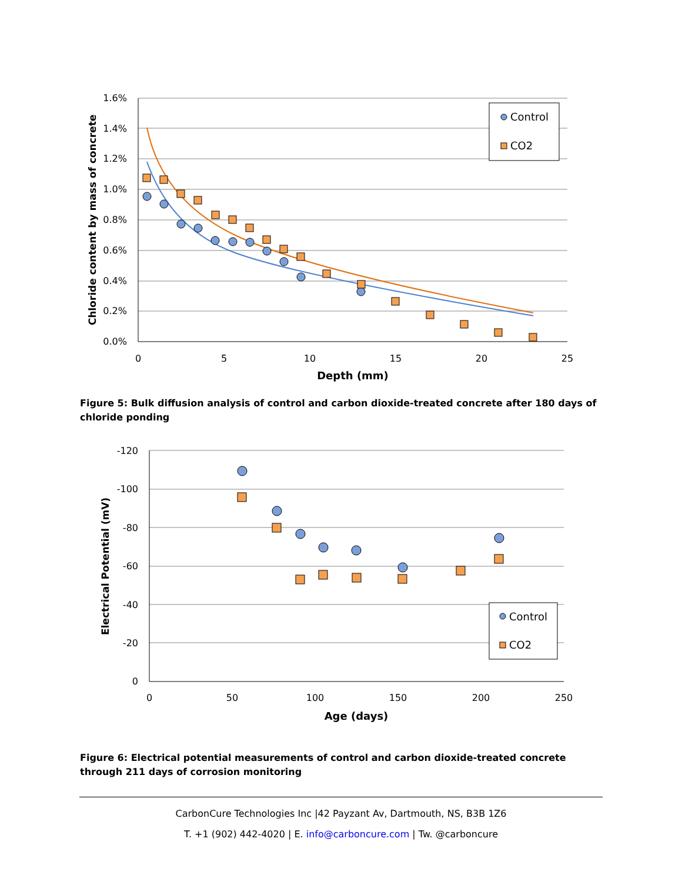1.6%
1.4%
1.2%
1.0%
0.8%
0.6%
0.4%
0.2%
0.0%
0
5
10
15
20
25
Depth (mm)
Chloride content by mass of concrete
Control
CO2
Figure 5: Bulk diffusion analysis of control and carbon dioxide-treated concrete after 180 days of chloride ponding
-120
-100
-80
-60
-40
-20
0
0
50
100
150
200
250
Age (days)
Electrical Potential (mV)
Control
CO2
Figure 6: Electrical potential measurements of control and carbon dioxide-treated concrete through 211 days of corrosion monitoring
CarbonCure Technologies Inc |42 Payzant Av, Dartmouth, NS, B3B 1Z6
T. +1 (902) 442-4020 | E. info@carboncure.com | Tw. @carboncure